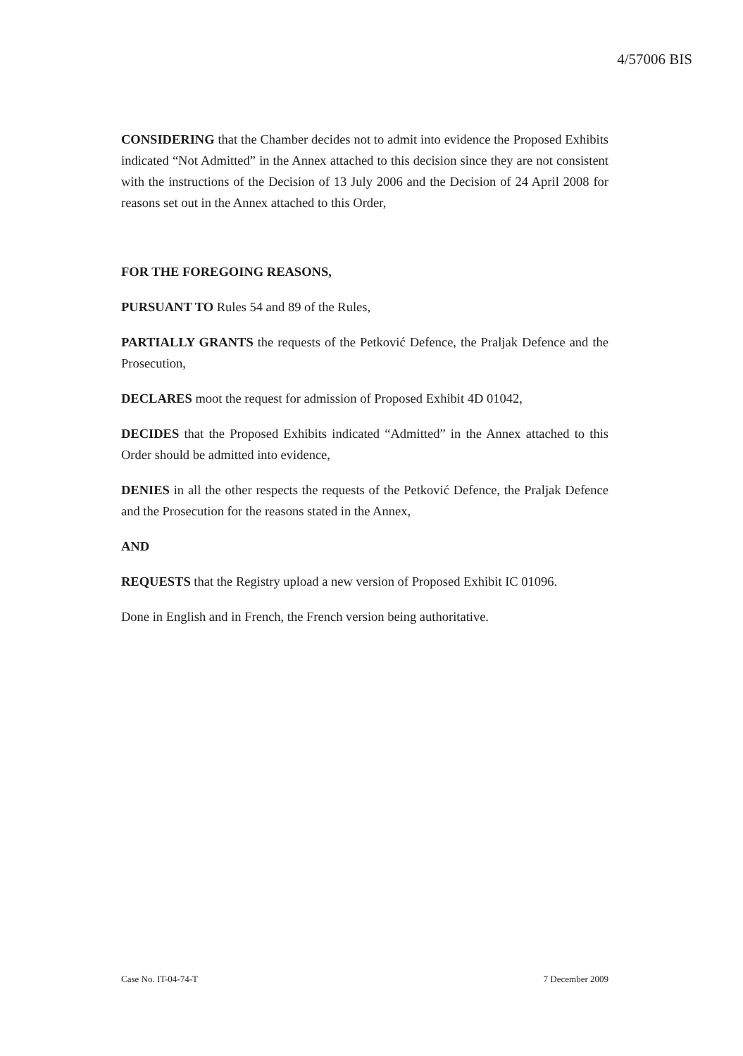4/57006 BIS
CONSIDERING that the Chamber decides not to admit into evidence the Proposed Exhibits indicated “Not Admitted” in the Annex attached to this decision since they are not consistent with the instructions of the Decision of 13 July 2006 and the Decision of 24 April 2008 for reasons set out in the Annex attached to this Order,
FOR THE FOREGOING REASONS,
PURSUANT TO Rules 54 and 89 of the Rules,
PARTIALLY GRANTS the requests of the Petković Defence, the Praljak Defence and the Prosecution,
DECLARES moot the request for admission of Proposed Exhibit 4D 01042,
DECIDES that the Proposed Exhibits indicated “Admitted” in the Annex attached to this Order should be admitted into evidence,
DENIES in all the other respects the requests of the Petković Defence, the Praljak Defence and the Prosecution for the reasons stated in the Annex,
AND
REQUESTS that the Registry upload a new version of Proposed Exhibit IC 01096.
Done in English and in French, the French version being authoritative.
Case No. IT-04-74-T 7 December 2009